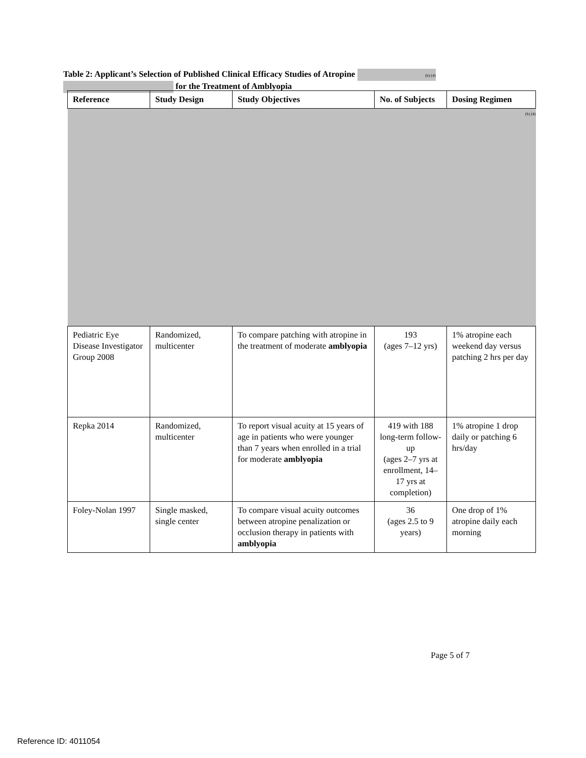Table 2: Applicant’s Selection of Published Clinical Efficacy Studies of Atropine (b) (4)
for the Treatment of Amblyopia
| Reference | Study Design | Study Objectives | No. of Subjects | Dosing Regimen |
| --- | --- | --- | --- | --- |
| (b) (4) | | | | |
| Pediatric Eye Disease Investigator Group 2008 | Randomized, multicenter | To compare patching with atropine in the treatment of moderate amblyopia | 193 (ages 7–12 yrs) | 1% atropine each weekend day versus patching 2 hrs per day |
| Repka 2014 | Randomized, multicenter | To report visual acuity at 15 years of age in patients who were younger than 7 years when enrolled in a trial for moderate amblyopia | 419 with 188 long-term follow-up (ages 2–7 yrs at enrollment, 14–17 yrs at completion) | 1% atropine 1 drop daily or patching 6 hrs/day |
| Foley-Nolan 1997 | Single masked, single center | To compare visual acuity outcomes between atropine penalization or occlusion therapy in patients with amblyopia | 36 (ages 2.5 to 9 years) | One drop of 1% atropine daily each morning |
Page 5 of 7
Reference ID: 4011054